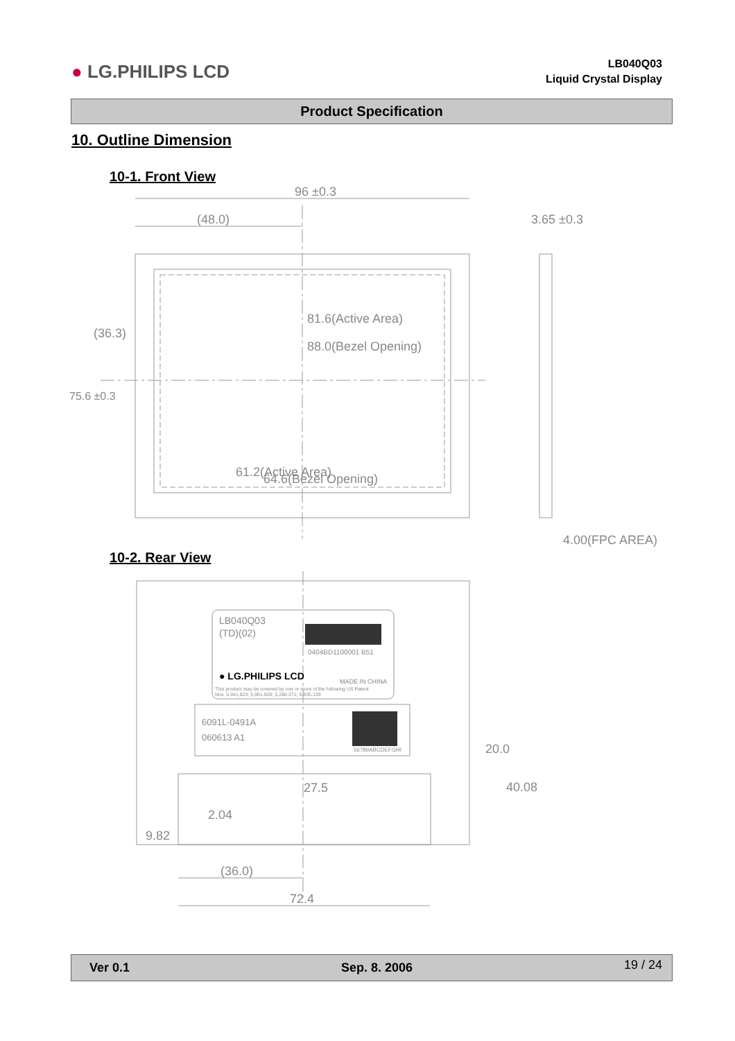● LG.PHILIPS LCD
LB040Q03
Liquid Crystal Display
Product Specification
10. Outline Dimension
10-1. Front View
96 ±0.3
(48.0)
3.65 ±0.3
81.6(Active Area)
88.0(Bezel Opening)
75.6 ±0.3
(36.3)
61.2(Active Area)
64.6(Bezel Opening)
4.00(FPC AREA)
10-2. Rear View
LB040Q03
(TD)(02)
0404BD1100001 B51
● LG.PHILIPS LCD
MADE IN CHINA
This product may be covered by one or more of the following US Patent
Nos. 5,041,823; 5,061,920; 5,280,371; 5,835,139
6091L-0491A
060613 A1
56789ABCDEFGHI
27.5
20.0
40.08
9.82
2.04
(36.0)
72.4
Ver 0.1 Sep. 8. 2006 19 / 24